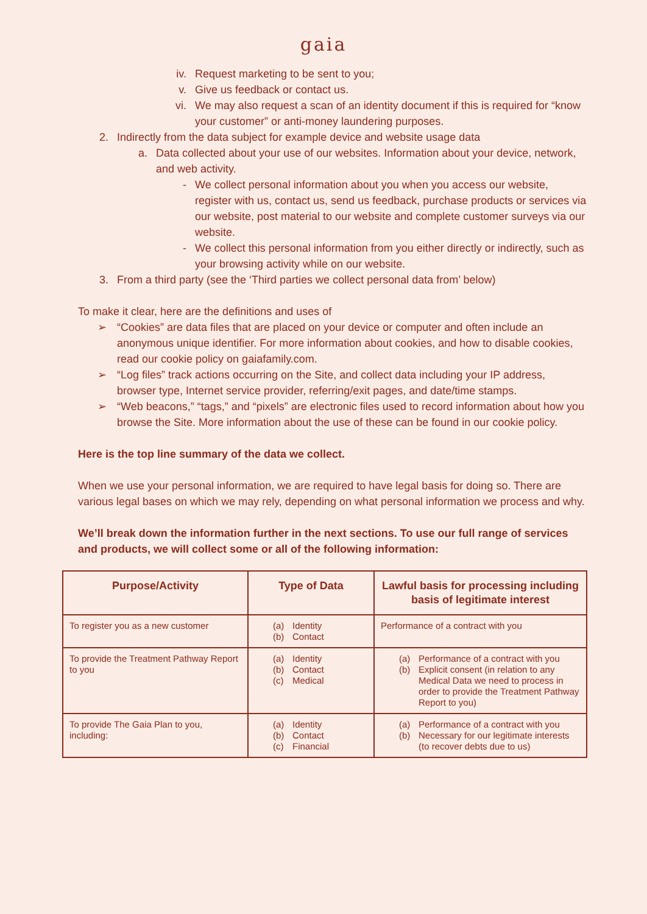gaia
iv. Request marketing to be sent to you;
v. Give us feedback or contact us.
vi. We may also request a scan of an identity document if this is required for “know your customer” or anti-money laundering purposes.
2. Indirectly from the data subject for example device and website usage data
a. Data collected about your use of our websites. Information about your device, network, and web activity.
- We collect personal information about you when you access our website, register with us, contact us, send us feedback, purchase products or services via our website, post material to our website and complete customer surveys via our website.
- We collect this personal information from you either directly or indirectly, such as your browsing activity while on our website.
3. From a third party (see the ‘Third parties we collect personal data from’ below)
To make it clear, here are the definitions and uses of
➢ “Cookies” are data files that are placed on your device or computer and often include an anonymous unique identifier. For more information about cookies, and how to disable cookies, read our cookie policy on gaiafamily.com.
➢ “Log files” track actions occurring on the Site, and collect data including your IP address, browser type, Internet service provider, referring/exit pages, and date/time stamps.
➢ “Web beacons,” “tags,” and “pixels” are electronic files used to record information about how you browse the Site. More information about the use of these can be found in our cookie policy.
Here is the top line summary of the data we collect.
When we use your personal information, we are required to have legal basis for doing so. There are various legal bases on which we may rely, depending on what personal information we process and why.
We’ll break down the information further in the next sections. To use our full range of services and products, we will collect some or all of the following information:
| Purpose/Activity | Type of Data | Lawful basis for processing including basis of legitimate interest |
| --- | --- | --- |
| To register you as a new customer | (a) Identity (b) Contact | Performance of a contract with you |
| To provide the Treatment Pathway Report to you | (a) Identity (b) Contact (c) Medical | (a) Performance of a contract with you (b) Explicit consent (in relation to any Medical Data we need to process in order to provide the Treatment Pathway Report to you) |
| To provide The Gaia Plan to you, including: | (a) Identity (b) Contact (c) Financial | (a) Performance of a contract with you (b) Necessary for our legitimate interests (to recover debts due to us) |